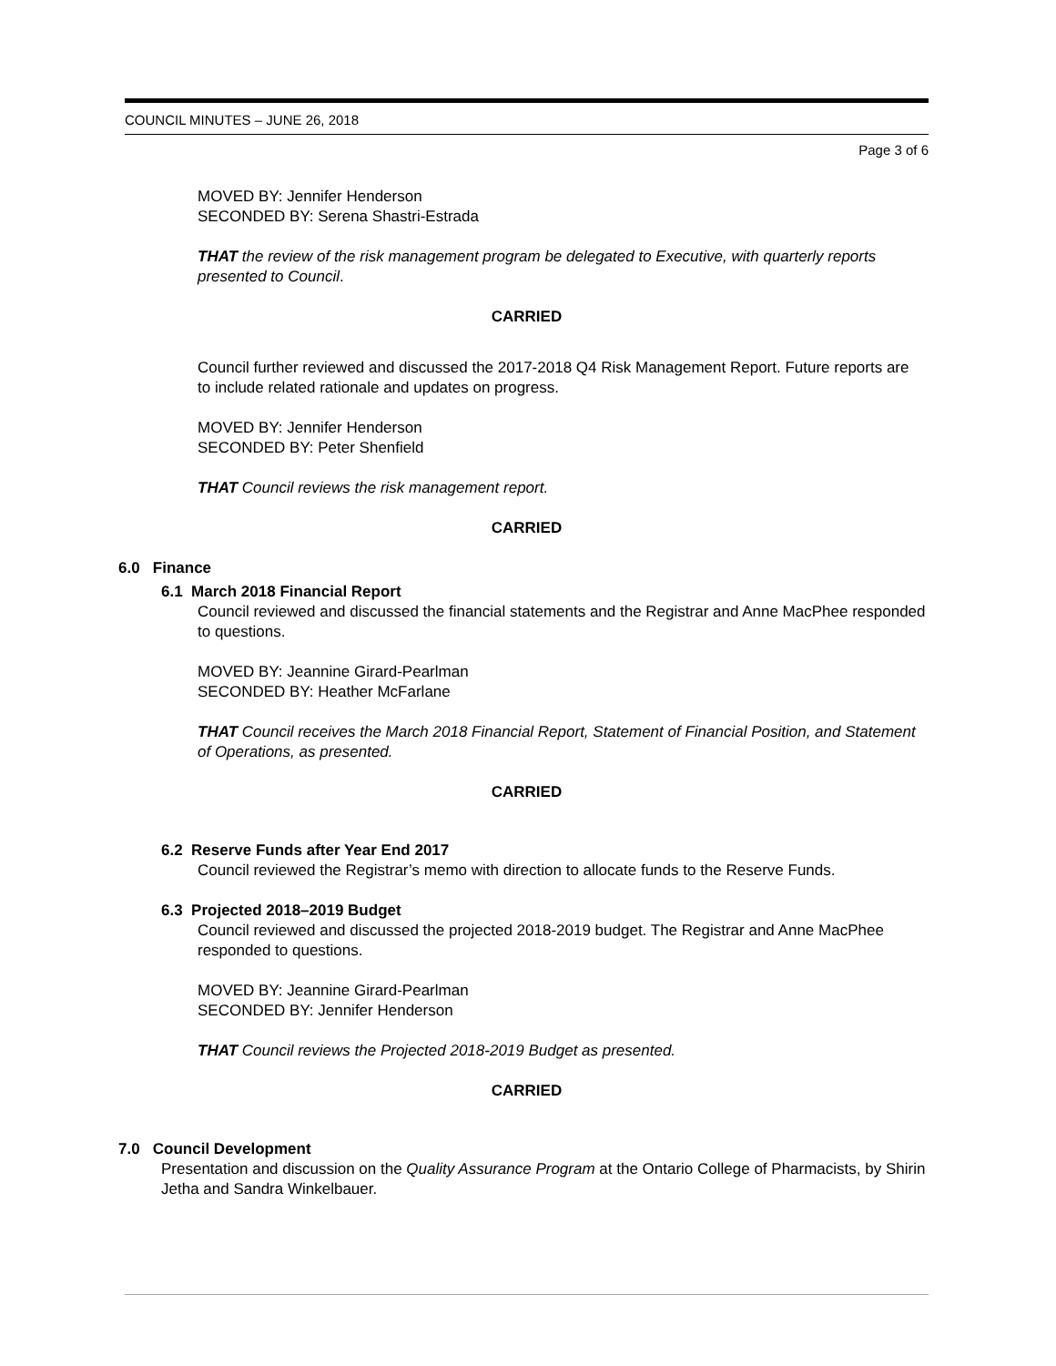COUNCIL MINUTES – JUNE 26, 2018
Page 3 of 6
MOVED BY: Jennifer Henderson
SECONDED BY: Serena Shastri-Estrada
THAT the review of the risk management program be delegated to Executive, with quarterly reports presented to Council.
CARRIED
Council further reviewed and discussed the 2017-2018 Q4 Risk Management Report. Future reports are to include related rationale and updates on progress.
MOVED BY: Jennifer Henderson
SECONDED BY: Peter Shenfield
THAT Council reviews the risk management report.
CARRIED
6.0 Finance
6.1 March 2018 Financial Report
Council reviewed and discussed the financial statements and the Registrar and Anne MacPhee responded to questions.
MOVED BY: Jeannine Girard-Pearlman
SECONDED BY: Heather McFarlane
THAT Council receives the March 2018 Financial Report, Statement of Financial Position, and Statement of Operations, as presented.
CARRIED
6.2 Reserve Funds after Year End 2017
Council reviewed the Registrar’s memo with direction to allocate funds to the Reserve Funds.
6.3 Projected 2018–2019 Budget
Council reviewed and discussed the projected 2018-2019 budget. The Registrar and Anne MacPhee responded to questions.
MOVED BY: Jeannine Girard-Pearlman
SECONDED BY: Jennifer Henderson
THAT Council reviews the Projected 2018-2019 Budget as presented.
CARRIED
7.0 Council Development
Presentation and discussion on the Quality Assurance Program at the Ontario College of Pharmacists, by Shirin Jetha and Sandra Winkelbauer.